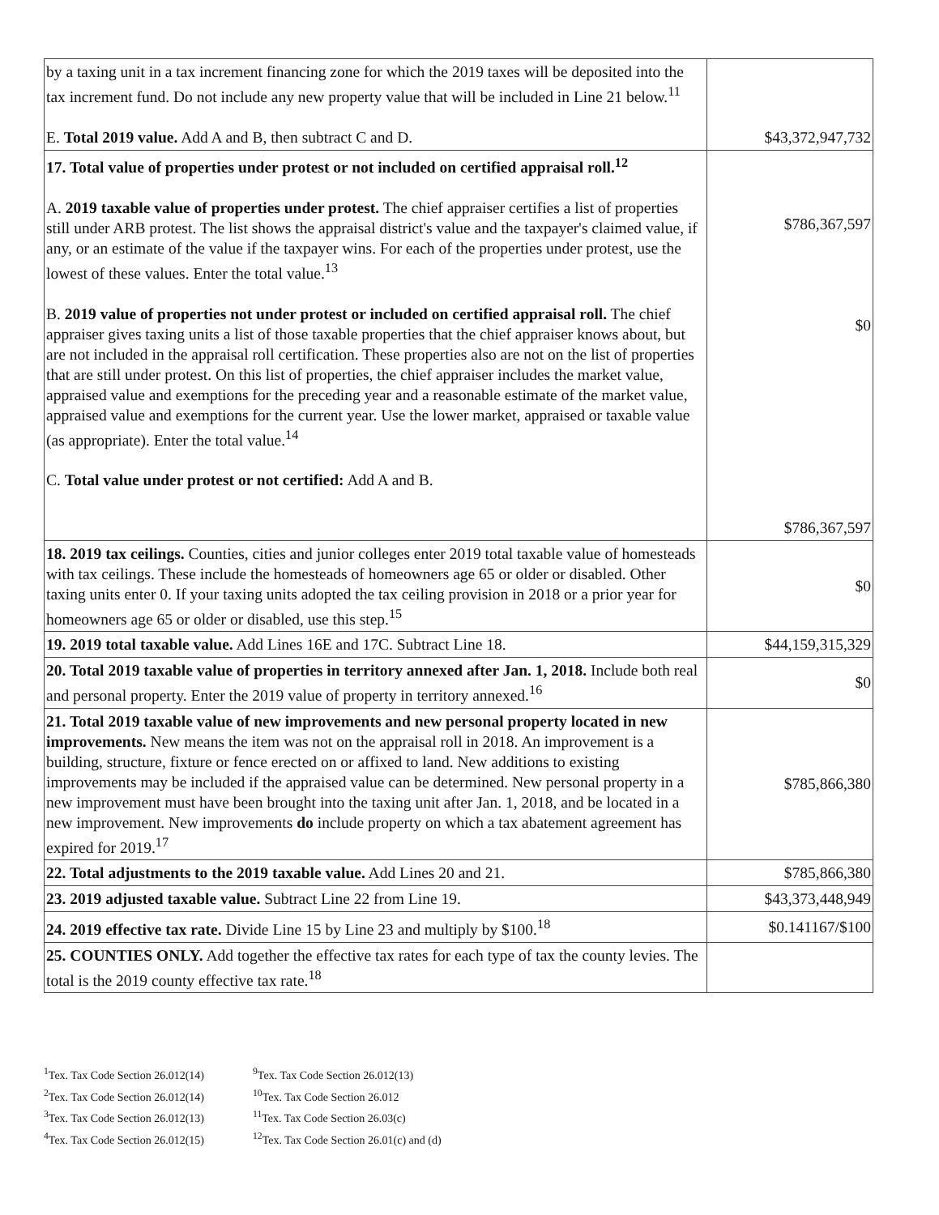| by a taxing unit in a tax increment financing zone for which the 2019 taxes will be deposited into the tax increment fund. Do not include any new property value that will be included in Line 21 below.<sup>11</sup> E. Total 2019 value. Add A and B, then subtract C and D. | $43,372,947,732 |
| 17. Total value of properties under protest or not included on certified appraisal roll.<sup>12</sup> A. 2019 taxable value of properties under protest. The chief appraiser certifies a list of properties still under ARB protest. The list shows the appraisal district's value and the taxpayer's claimed value, if any, or an estimate of the value if the taxpayer wins. For each of the properties under protest, use the lowest of these values. Enter the total value.<sup>13</sup> B. 2019 value of properties not under protest or included on certified appraisal roll. The chief appraiser gives taxing units a list of those taxable properties that the chief appraiser knows about, but are not included in the appraisal roll certification. These properties also are not on the list of properties that are still under protest. On this list of properties, the chief appraiser includes the market value, appraised value and exemptions for the preceding year and a reasonable estimate of the market value, appraised value and exemptions for the current year. Use the lower market, appraised or taxable value (as appropriate). Enter the total value.<sup>14</sup> C. Total value under protest or not certified: Add A and B. | $786,367,597 $0 $786,367,597 |
| 18. 2019 tax ceilings. Counties, cities and junior colleges enter 2019 total taxable value of homesteads with tax ceilings. These include the homesteads of homeowners age 65 or older or disabled. Other taxing units enter 0. If your taxing units adopted the tax ceiling provision in 2018 or a prior year for homeowners age 65 or older or disabled, use this step.<sup>15</sup> | $0 |
| 19. 2019 total taxable value. Add Lines 16E and 17C. Subtract Line 18. | $44,159,315,329 |
| 20. Total 2019 taxable value of properties in territory annexed after Jan. 1, 2018. Include both real and personal property. Enter the 2019 value of property in territory annexed.<sup>16</sup> | $0 |
| 21. Total 2019 taxable value of new improvements and new personal property located in new improvements. New means the item was not on the appraisal roll in 2018. An improvement is a building, structure, fixture or fence erected on or affixed to land. New additions to existing improvements may be included if the appraised value can be determined. New personal property in a new improvement must have been brought into the taxing unit after Jan. 1, 2018, and be located in a new improvement. New improvements do include property on which a tax abatement agreement has expired for 2019.<sup>17</sup> | $785,866,380 |
| 22. Total adjustments to the 2019 taxable value. Add Lines 20 and 21. | $785,866,380 |
| 23. 2019 adjusted taxable value. Subtract Line 22 from Line 19. | $43,373,448,949 |
| 24. 2019 effective tax rate. Divide Line 15 by Line 23 and multiply by $100.<sup>18</sup> | $0.141167/$100 |
| 25. COUNTIES ONLY. Add together the effective tax rates for each type of tax the county levies. The total is the 2019 county effective tax rate.<sup>18</sup> | |
<sup>1</sup> Tex. Tax Code Section 26.012(14)
<sup>2</sup> Tex. Tax Code Section 26.012(14)
<sup>3</sup> Tex. Tax Code Section 26.012(13)
<sup>4</sup> Tex. Tax Code Section 26.012(15)
<sup>9</sup> Tex. Tax Code Section 26.012(13)
<sup>10</sup> Tex. Tax Code Section 26.012
<sup>11</sup> Tex. Tax Code Section 26.03(c)
<sup>12</sup> Tex. Tax Code Section 26.01(c) and (d)